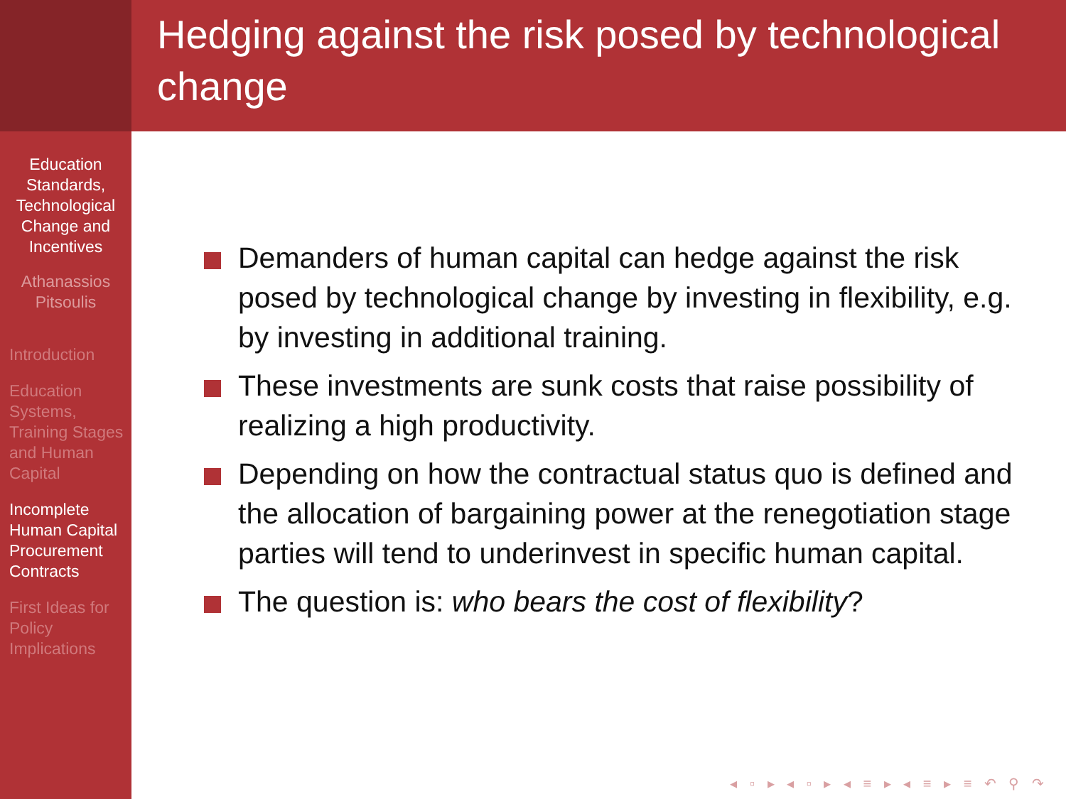Education Standards, Technological Change and Incentives
Athanassios Pitsoulis
Introduction
Education Systems, Training Stages and Human Capital
Incomplete Human Capital Procurement Contracts
First Ideas for Policy Implications
Hedging against the risk posed by technological change
Demanders of human capital can hedge against the risk posed by technological change by investing in flexibility, e.g. by investing in additional training.
These investments are sunk costs that raise possibility of realizing a high productivity.
Depending on how the contractual status quo is defined and the allocation of bargaining power at the renegotiation stage parties will tend to underinvest in specific human capital.
The question is: who bears the cost of flexibility?
◂ ▫ ▸ ◂ ▫ ▸ ◂ ≡ ▸ ◂ ≡ ▸ ≡ ↶ ⚲ ↷